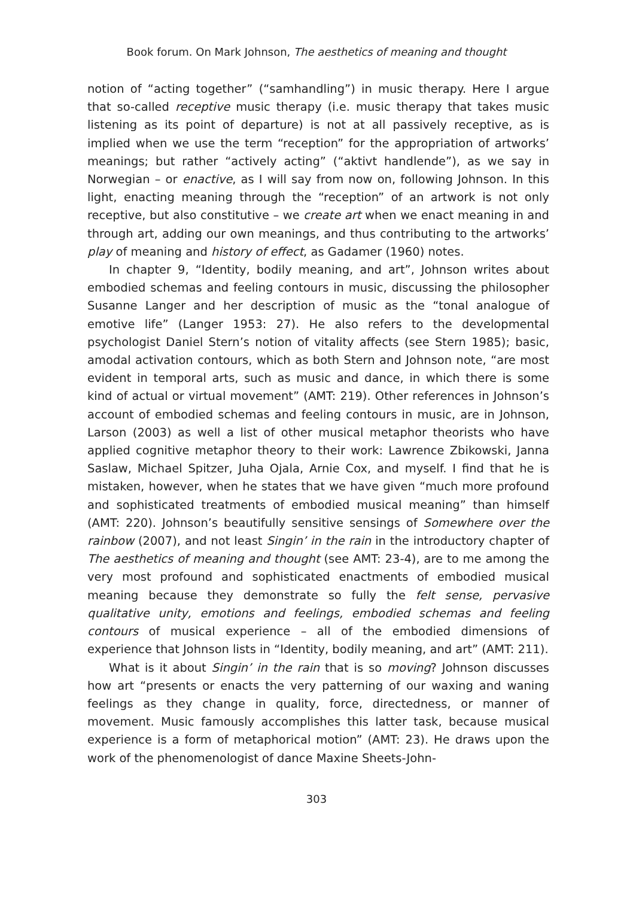Book forum. On Mark Johnson, The aesthetics of meaning and thought
notion of “acting together” (“samhandling”) in music therapy. Here I argue that so-called receptive music therapy (i.e. music therapy that takes music listening as its point of departure) is not at all passively receptive, as is implied when we use the term “reception” for the appropriation of artworks’ meanings; but rather “actively acting” (“aktivt handlende”), as we say in Norwegian – or enactive, as I will say from now on, following Johnson. In this light, enacting meaning through the “reception” of an artwork is not only receptive, but also constitutive – we create art when we enact meaning in and through art, adding our own meanings, and thus contributing to the artworks’ play of meaning and history of effect, as Gadamer (1960) notes.
In chapter 9, “Identity, bodily meaning, and art”, Johnson writes about embodied schemas and feeling contours in music, discussing the philosopher Susanne Langer and her description of music as the “tonal analogue of emotive life” (Langer 1953: 27). He also refers to the developmental psychologist Daniel Stern’s notion of vitality affects (see Stern 1985); basic, amodal activation contours, which as both Stern and Johnson note, “are most evident in temporal arts, such as music and dance, in which there is some kind of actual or virtual movement” (AMT: 219). Other references in Johnson’s account of embodied schemas and feeling contours in music, are in Johnson, Larson (2003) as well a list of other musical metaphor theorists who have applied cognitive metaphor theory to their work: Lawrence Zbikowski, Janna Saslaw, Michael Spitzer, Juha Ojala, Arnie Cox, and myself. I find that he is mistaken, however, when he states that we have given “much more profound and sophisticated treatments of embodied musical meaning” than himself (AMT: 220). Johnson’s beautifully sensitive sensings of Somewhere over the rainbow (2007), and not least Singin’ in the rain in the introductory chapter of The aesthetics of meaning and thought (see AMT: 23-4), are to me among the very most profound and sophisticated enactments of embodied musical meaning because they demonstrate so fully the felt sense, pervasive qualitative unity, emotions and feelings, embodied schemas and feeling contours of musical experience – all of the embodied dimensions of experience that Johnson lists in “Identity, bodily meaning, and art” (AMT: 211).
What is it about Singin’ in the rain that is so moving? Johnson discusses how art “presents or enacts the very patterning of our waxing and waning feelings as they change in quality, force, directedness, or manner of movement. Music famously accomplishes this latter task, because musical experience is a form of metaphorical motion” (AMT: 23). He draws upon the work of the phenomenologist of dance Maxine Sheets-John-
303